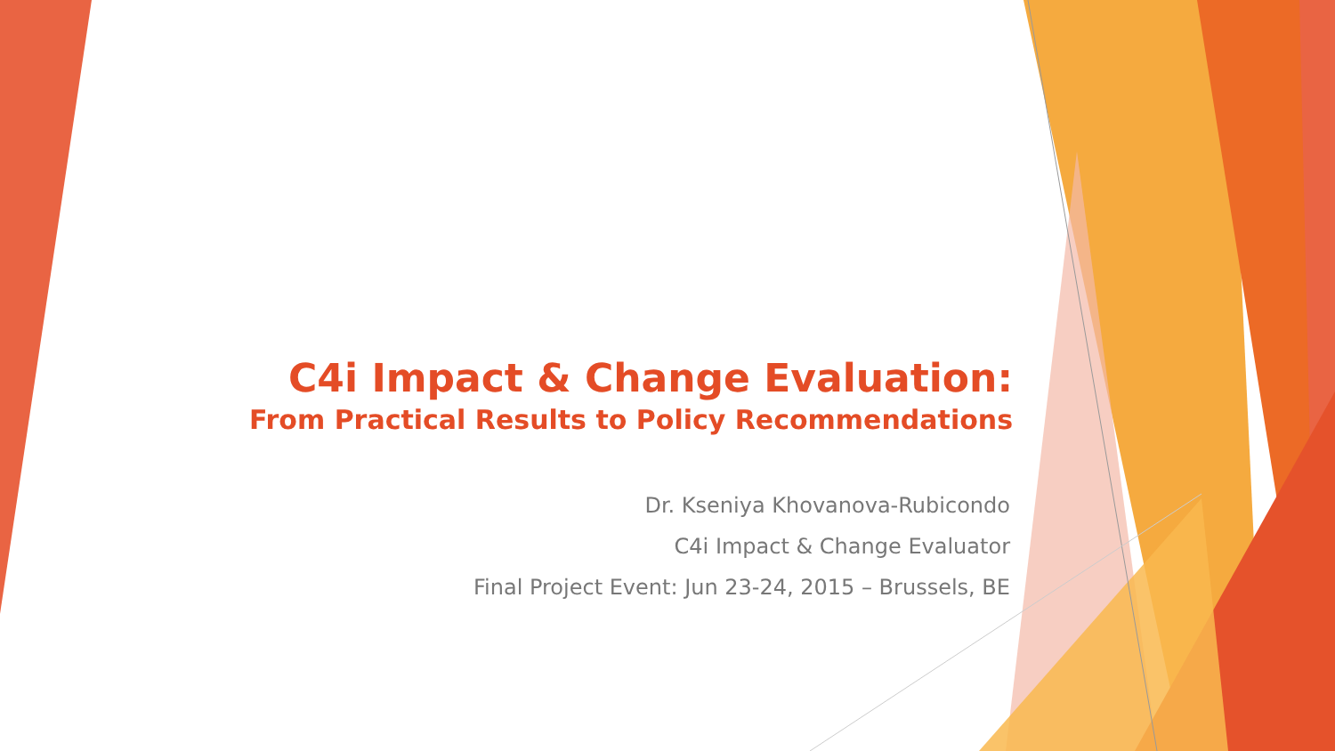C4i Impact & Change Evaluation:
From Practical Results to Policy Recommendations
Dr. Kseniya Khovanova-Rubicondo
C4i Impact & Change Evaluator
Final Project Event: Jun 23-24, 2015 – Brussels, BE